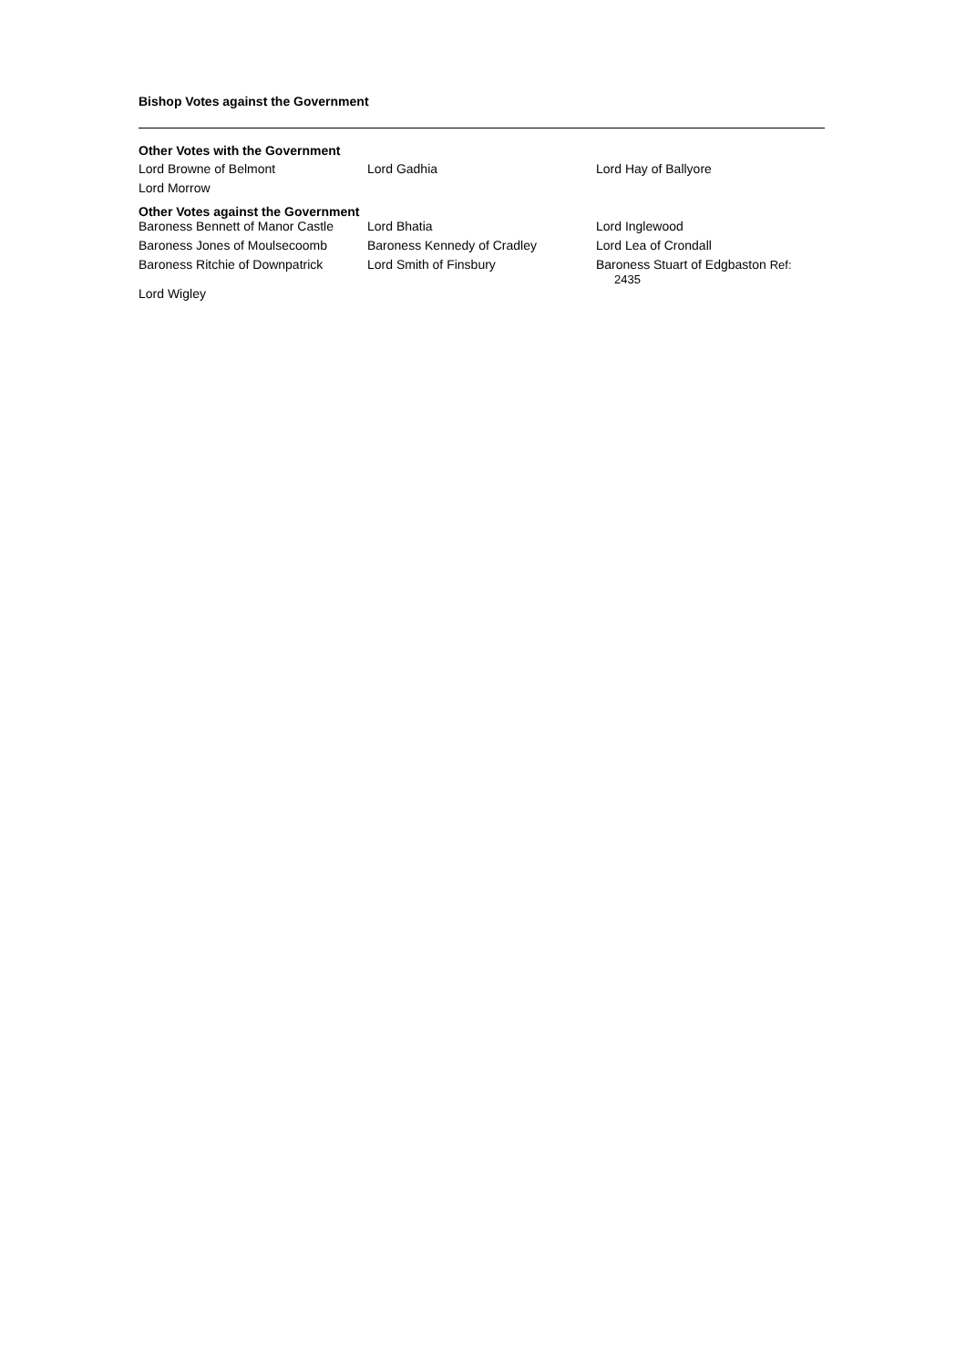Bishop Votes against the Government
Other Votes with the Government
| Lord Browne of Belmont | Lord Gadhia | Lord Hay of Ballyore |
| Lord Morrow | | |
Other Votes against the Government
| Baroness Bennett of Manor Castle | Lord Bhatia | Lord Inglewood |
| Baroness Jones of Moulsecoomb | Baroness Kennedy of Cradley | Lord Lea of Crondall |
| Baroness Ritchie of Downpatrick | Lord Smith of Finsbury | Baroness Stuart of Edgbaston Ref: 2435 |
| Lord Wigley | | |